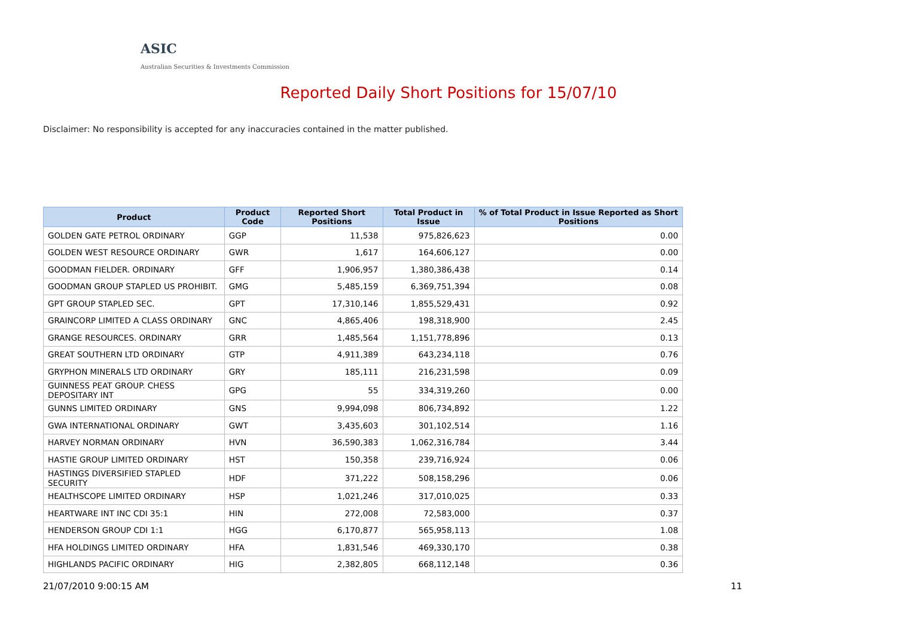ASIC
Australian Securities & Investments Commission
Reported Daily Short Positions for 15/07/10
Disclaimer: No responsibility is accepted for any inaccuracies contained in the matter published.
| Product | Product Code | Reported Short Positions | Total Product in Issue | % of Total Product in Issue Reported as Short Positions |
| --- | --- | --- | --- | --- |
| GOLDEN GATE PETROL ORDINARY | GGP | 11,538 | 975,826,623 | 0.00 |
| GOLDEN WEST RESOURCE ORDINARY | GWR | 1,617 | 164,606,127 | 0.00 |
| GOODMAN FIELDER. ORDINARY | GFF | 1,906,957 | 1,380,386,438 | 0.14 |
| GOODMAN GROUP STAPLED US PROHIBIT. | GMG | 5,485,159 | 6,369,751,394 | 0.08 |
| GPT GROUP STAPLED SEC. | GPT | 17,310,146 | 1,855,529,431 | 0.92 |
| GRAINCORP LIMITED A CLASS ORDINARY | GNC | 4,865,406 | 198,318,900 | 2.45 |
| GRANGE RESOURCES. ORDINARY | GRR | 1,485,564 | 1,151,778,896 | 0.13 |
| GREAT SOUTHERN LTD ORDINARY | GTP | 4,911,389 | 643,234,118 | 0.76 |
| GRYPHON MINERALS LTD ORDINARY | GRY | 185,111 | 216,231,598 | 0.09 |
| GUINNESS PEAT GROUP. CHESS DEPOSITARY INT | GPG | 55 | 334,319,260 | 0.00 |
| GUNNS LIMITED ORDINARY | GNS | 9,994,098 | 806,734,892 | 1.22 |
| GWA INTERNATIONAL ORDINARY | GWT | 3,435,603 | 301,102,514 | 1.16 |
| HARVEY NORMAN ORDINARY | HVN | 36,590,383 | 1,062,316,784 | 3.44 |
| HASTIE GROUP LIMITED ORDINARY | HST | 150,358 | 239,716,924 | 0.06 |
| HASTINGS DIVERSIFIED STAPLED SECURITY | HDF | 371,222 | 508,158,296 | 0.06 |
| HEALTHSCOPE LIMITED ORDINARY | HSP | 1,021,246 | 317,010,025 | 0.33 |
| HEARTWARE INT INC CDI 35:1 | HIN | 272,008 | 72,583,000 | 0.37 |
| HENDERSON GROUP CDI 1:1 | HGG | 6,170,877 | 565,958,113 | 1.08 |
| HFA HOLDINGS LIMITED ORDINARY | HFA | 1,831,546 | 469,330,170 | 0.38 |
| HIGHLANDS PACIFIC ORDINARY | HIG | 2,382,805 | 668,112,148 | 0.36 |
21/07/2010 9:00:15 AM 11